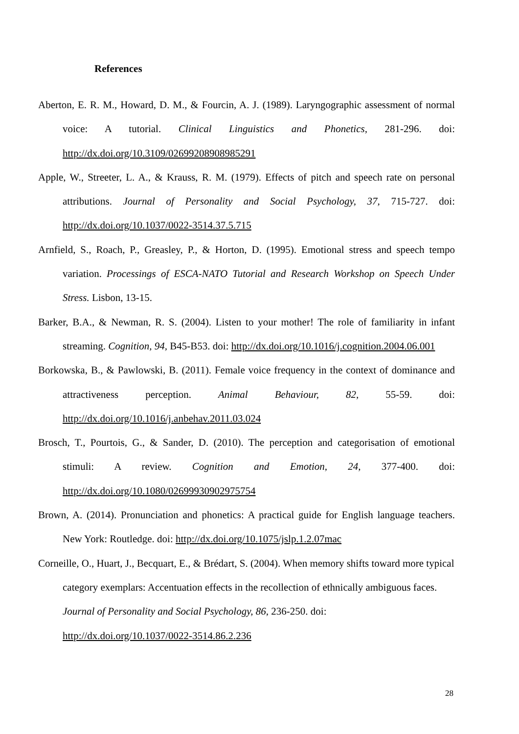References
Aberton, E. R. M., Howard, D. M., & Fourcin, A. J. (1989). Laryngographic assessment of normal voice: A tutorial. Clinical Linguistics and Phonetics, 281-296. doi: http://dx.doi.org/10.3109/02699208908985291
Apple, W., Streeter, L. A., & Krauss, R. M. (1979). Effects of pitch and speech rate on personal attributions. Journal of Personality and Social Psychology, 37, 715-727. doi: http://dx.doi.org/10.1037/0022-3514.37.5.715
Arnfield, S., Roach, P., Greasley, P., & Horton, D. (1995). Emotional stress and speech tempo variation. Processings of ESCA-NATO Tutorial and Research Workshop on Speech Under Stress. Lisbon, 13-15.
Barker, B.A., & Newman, R. S. (2004). Listen to your mother! The role of familiarity in infant streaming. Cognition, 94, B45-B53. doi: http://dx.doi.org/10.1016/j.cognition.2004.06.001
Borkowska, B., & Pawlowski, B. (2011). Female voice frequency in the context of dominance and attractiveness perception. Animal Behaviour, 82, 55-59. doi: http://dx.doi.org/10.1016/j.anbehav.2011.03.024
Brosch, T., Pourtois, G., & Sander, D. (2010). The perception and categorisation of emotional stimuli: A review. Cognition and Emotion, 24, 377-400. doi: http://dx.doi.org/10.1080/02699930902975754
Brown, A. (2014). Pronunciation and phonetics: A practical guide for English language teachers. New York: Routledge. doi: http://dx.doi.org/10.1075/jslp.1.2.07mac
Corneille, O., Huart, J., Becquart, E., & Brédart, S. (2004). When memory shifts toward more typical category exemplars: Accentuation effects in the recollection of ethnically ambiguous faces. Journal of Personality and Social Psychology, 86, 236-250. doi: http://dx.doi.org/10.1037/0022-3514.86.2.236
28